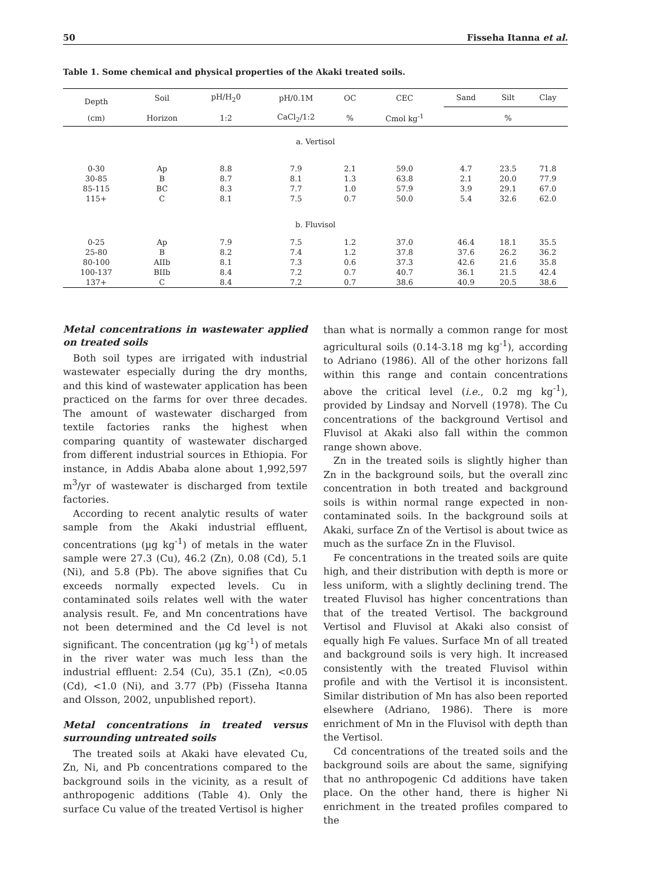50 Fisseha Itanna et al.
Table 1. Some chemical and physical properties of the Akaki treated soils.
| Depth | Soil | pH/H<sub>2</sub>0 | pH/0.1M | OC | CEC | Sand | Silt | Clay |
| --- | --- | --- | --- | --- | --- | --- | --- | --- |
| (cm) | Horizon | 1:2 | CaCl<sub>2</sub>/1:2 | % | Cmol kg<sup>-1</sup> | | % | |
| a. Vertisol | | | | | | | | |
| 0-30 | Ap | 8.8 | 7.9 | 2.1 | 59.0 | 4.7 | 23.5 | 71.8 |
| 30-85 | B | 8.7 | 8.1 | 1.3 | 63.8 | 2.1 | 20.0 | 77.9 |
| 85-115 | BC | 8.3 | 7.7 | 1.0 | 57.9 | 3.9 | 29.1 | 67.0 |
| 115+ | C | 8.1 | 7.5 | 0.7 | 50.0 | 5.4 | 32.6 | 62.0 |
| b. Fluvisol | | | | | | | | |
| 0-25 | Ap | 7.9 | 7.5 | 1.2 | 37.0 | 46.4 | 18.1 | 35.5 |
| 25-80 | B | 8.2 | 7.4 | 1.2 | 37.8 | 37.6 | 26.2 | 36.2 |
| 80-100 | AIIb | 8.1 | 7.3 | 0.6 | 37.3 | 42.6 | 21.6 | 35.8 |
| 100-137 | BIIb | 8.4 | 7.2 | 0.7 | 40.7 | 36.1 | 21.5 | 42.4 |
| 137+ | C | 8.4 | 7.2 | 0.7 | 38.6 | 40.9 | 20.5 | 38.6 |
Metal concentrations in wastewater applied on treated soils
Both soil types are irrigated with industrial wastewater especially during the dry months, and this kind of wastewater application has been practiced on the farms for over three decades. The amount of wastewater discharged from textile factories ranks the highest when comparing quantity of wastewater discharged from different industrial sources in Ethiopia. For instance, in Addis Ababa alone about 1,992,597 m<sup>3</sup>/yr of wastewater is discharged from textile factories.
According to recent analytic results of water sample from the Akaki industrial effluent, concentrations (µg kg<sup>-1</sup>) of metals in the water sample were 27.3 (Cu), 46.2 (Zn), 0.08 (Cd), 5.1 (Ni), and 5.8 (Pb). The above signifies that Cu exceeds normally expected levels. Cu in contaminated soils relates well with the water analysis result. Fe, and Mn concentrations have not been determined and the Cd level is not significant. The concentration (µg kg<sup>-1</sup>) of metals in the river water was much less than the industrial effluent: 2.54 (Cu), 35.1 (Zn), <0.05 (Cd), <1.0 (Ni), and 3.77 (Pb) (Fisseha Itanna and Olsson, 2002, unpublished report).
Metal concentrations in treated versus surrounding untreated soils
The treated soils at Akaki have elevated Cu, Zn, Ni, and Pb concentrations compared to the background soils in the vicinity, as a result of anthropogenic additions (Table 4). Only the surface Cu value of the treated Vertisol is higher
than what is normally a common range for most agricultural soils (0.14-3.18 mg kg<sup>-1</sup>), according to Adriano (1986). All of the other horizons fall within this range and contain concentrations above the critical level (i.e., 0.2 mg kg<sup>-1</sup>), provided by Lindsay and Norvell (1978). The Cu concentrations of the background Vertisol and Fluvisol at Akaki also fall within the common range shown above.
Zn in the treated soils is slightly higher than Zn in the background soils, but the overall zinc concentration in both treated and background soils is within normal range expected in non-contaminated soils. In the background soils at Akaki, surface Zn of the Vertisol is about twice as much as the surface Zn in the Fluvisol.
Fe concentrations in the treated soils are quite high, and their distribution with depth is more or less uniform, with a slightly declining trend. The treated Fluvisol has higher concentrations than that of the treated Vertisol. The background Vertisol and Fluvisol at Akaki also consist of equally high Fe values. Surface Mn of all treated and background soils is very high. It increased consistently with the treated Fluvisol within profile and with the Vertisol it is inconsistent. Similar distribution of Mn has also been reported elsewhere (Adriano, 1986). There is more enrichment of Mn in the Fluvisol with depth than the Vertisol.
Cd concentrations of the treated soils and the background soils are about the same, signifying that no anthropogenic Cd additions have taken place. On the other hand, there is higher Ni enrichment in the treated profiles compared to the